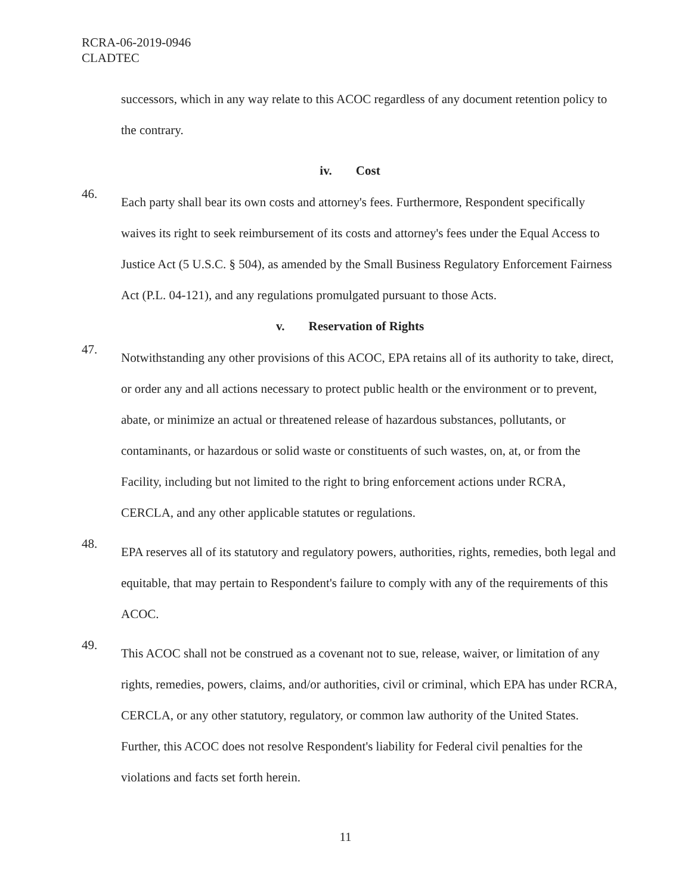RCRA-06-2019-0946
CLADTEC
successors, which in any way relate to this ACOC regardless of any document retention policy to the contrary.
iv. Cost
46.
Each party shall bear its own costs and attorney's fees. Furthermore, Respondent specifically waives its right to seek reimbursement of its costs and attorney's fees under the Equal Access to Justice Act (5 U.S.C. § 504), as amended by the Small Business Regulatory Enforcement Fairness Act (P.L. 04-121), and any regulations promulgated pursuant to those Acts.
v. Reservation of Rights
47.
Notwithstanding any other provisions of this ACOC, EPA retains all of its authority to take, direct, or order any and all actions necessary to protect public health or the environment or to prevent, abate, or minimize an actual or threatened release of hazardous substances, pollutants, or contaminants, or hazardous or solid waste or constituents of such wastes, on, at, or from the Facility, including but not limited to the right to bring enforcement actions under RCRA, CERCLA, and any other applicable statutes or regulations.
48.
EPA reserves all of its statutory and regulatory powers, authorities, rights, remedies, both legal and equitable, that may pertain to Respondent's failure to comply with any of the requirements of this ACOC.
49.
This ACOC shall not be construed as a covenant not to sue, release, waiver, or limitation of any rights, remedies, powers, claims, and/or authorities, civil or criminal, which EPA has under RCRA, CERCLA, or any other statutory, regulatory, or common law authority of the United States. Further, this ACOC does not resolve Respondent's liability for Federal civil penalties for the violations and facts set forth herein.
11